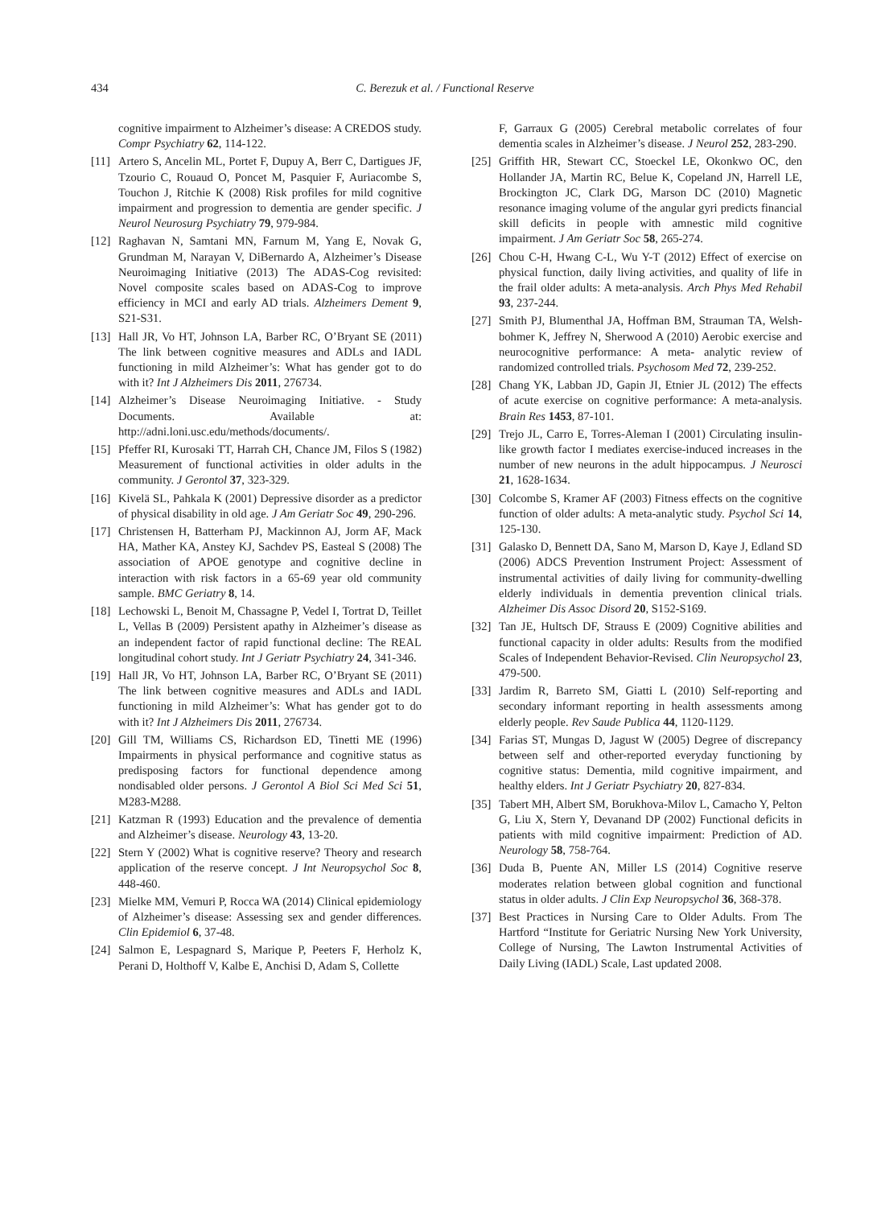434 C. Berezuk et al. / Functional Reserve
cognitive impairment to Alzheimer’s disease: A CREDOS study. Compr Psychiatry 62, 114-122.
[11] Artero S, Ancelin ML, Portet F, Dupuy A, Berr C, Dartigues JF, Tzourio C, Rouaud O, Poncet M, Pasquier F, Auriacombe S, Touchon J, Ritchie K (2008) Risk profiles for mild cognitive impairment and progression to dementia are gender specific. J Neurol Neurosurg Psychiatry 79, 979-984.
[12] Raghavan N, Samtani MN, Farnum M, Yang E, Novak G, Grundman M, Narayan V, DiBernardo A, Alzheimer’s Disease Neuroimaging Initiative (2013) The ADAS-Cog revisited: Novel composite scales based on ADAS-Cog to improve efficiency in MCI and early AD trials. Alzheimers Dement 9, S21-S31.
[13] Hall JR, Vo HT, Johnson LA, Barber RC, O’Bryant SE (2011) The link between cognitive measures and ADLs and IADL functioning in mild Alzheimer’s: What has gender got to do with it? Int J Alzheimers Dis 2011, 276734.
[14] Alzheimer’s Disease Neuroimaging Initiative. - Study Documents. Available at: http://adni.loni.usc.edu/methods/documents/.
[15] Pfeffer RI, Kurosaki TT, Harrah CH, Chance JM, Filos S (1982) Measurement of functional activities in older adults in the community. J Gerontol 37, 323-329.
[16] Kivelä SL, Pahkala K (2001) Depressive disorder as a predictor of physical disability in old age. J Am Geriatr Soc 49, 290-296.
[17] Christensen H, Batterham PJ, Mackinnon AJ, Jorm AF, Mack HA, Mather KA, Anstey KJ, Sachdev PS, Easteal S (2008) The association of APOE genotype and cognitive decline in interaction with risk factors in a 65-69 year old community sample. BMC Geriatry 8, 14.
[18] Lechowski L, Benoit M, Chassagne P, Vedel I, Tortrat D, Teillet L, Vellas B (2009) Persistent apathy in Alzheimer’s disease as an independent factor of rapid functional decline: The REAL longitudinal cohort study. Int J Geriatr Psychiatry 24, 341-346.
[19] Hall JR, Vo HT, Johnson LA, Barber RC, O’Bryant SE (2011) The link between cognitive measures and ADLs and IADL functioning in mild Alzheimer’s: What has gender got to do with it? Int J Alzheimers Dis 2011, 276734.
[20] Gill TM, Williams CS, Richardson ED, Tinetti ME (1996) Impairments in physical performance and cognitive status as predisposing factors for functional dependence among nondisabled older persons. J Gerontol A Biol Sci Med Sci 51, M283-M288.
[21] Katzman R (1993) Education and the prevalence of dementia and Alzheimer’s disease. Neurology 43, 13-20.
[22] Stern Y (2002) What is cognitive reserve? Theory and research application of the reserve concept. J Int Neuropsychol Soc 8, 448-460.
[23] Mielke MM, Vemuri P, Rocca WA (2014) Clinical epidemiology of Alzheimer’s disease: Assessing sex and gender differences. Clin Epidemiol 6, 37-48.
[24] Salmon E, Lespagnard S, Marique P, Peeters F, Herholz K, Perani D, Holthoff V, Kalbe E, Anchisi D, Adam S, Collette
F, Garraux G (2005) Cerebral metabolic correlates of four dementia scales in Alzheimer’s disease. J Neurol 252, 283-290.
[25] Griffith HR, Stewart CC, Stoeckel LE, Okonkwo OC, den Hollander JA, Martin RC, Belue K, Copeland JN, Harrell LE, Brockington JC, Clark DG, Marson DC (2010) Magnetic resonance imaging volume of the angular gyri predicts financial skill deficits in people with amnestic mild cognitive impairment. J Am Geriatr Soc 58, 265-274.
[26] Chou C-H, Hwang C-L, Wu Y-T (2012) Effect of exercise on physical function, daily living activities, and quality of life in the frail older adults: A meta-analysis. Arch Phys Med Rehabil 93, 237-244.
[27] Smith PJ, Blumenthal JA, Hoffman BM, Strauman TA, Welsh-bohmer K, Jeffrey N, Sherwood A (2010) Aerobic exercise and neurocognitive performance: A meta- analytic review of randomized controlled trials. Psychosom Med 72, 239-252.
[28] Chang YK, Labban JD, Gapin JI, Etnier JL (2012) The effects of acute exercise on cognitive performance: A meta-analysis. Brain Res 1453, 87-101.
[29] Trejo JL, Carro E, Torres-Aleman I (2001) Circulating insulin-like growth factor I mediates exercise-induced increases in the number of new neurons in the adult hippocampus. J Neurosci 21, 1628-1634.
[30] Colcombe S, Kramer AF (2003) Fitness effects on the cognitive function of older adults: A meta-analytic study. Psychol Sci 14, 125-130.
[31] Galasko D, Bennett DA, Sano M, Marson D, Kaye J, Edland SD (2006) ADCS Prevention Instrument Project: Assessment of instrumental activities of daily living for community-dwelling elderly individuals in dementia prevention clinical trials. Alzheimer Dis Assoc Disord 20, S152-S169.
[32] Tan JE, Hultsch DF, Strauss E (2009) Cognitive abilities and functional capacity in older adults: Results from the modified Scales of Independent Behavior-Revised. Clin Neuropsychol 23, 479-500.
[33] Jardim R, Barreto SM, Giatti L (2010) Self-reporting and secondary informant reporting in health assessments among elderly people. Rev Saude Publica 44, 1120-1129.
[34] Farias ST, Mungas D, Jagust W (2005) Degree of discrepancy between self and other-reported everyday functioning by cognitive status: Dementia, mild cognitive impairment, and healthy elders. Int J Geriatr Psychiatry 20, 827-834.
[35] Tabert MH, Albert SM, Borukhova-Milov L, Camacho Y, Pelton G, Liu X, Stern Y, Devanand DP (2002) Functional deficits in patients with mild cognitive impairment: Prediction of AD. Neurology 58, 758-764.
[36] Duda B, Puente AN, Miller LS (2014) Cognitive reserve moderates relation between global cognition and functional status in older adults. J Clin Exp Neuropsychol 36, 368-378.
[37] Best Practices in Nursing Care to Older Adults. From The Hartford “Institute for Geriatric Nursing New York University, College of Nursing, The Lawton Instrumental Activities of Daily Living (IADL) Scale, Last updated 2008.